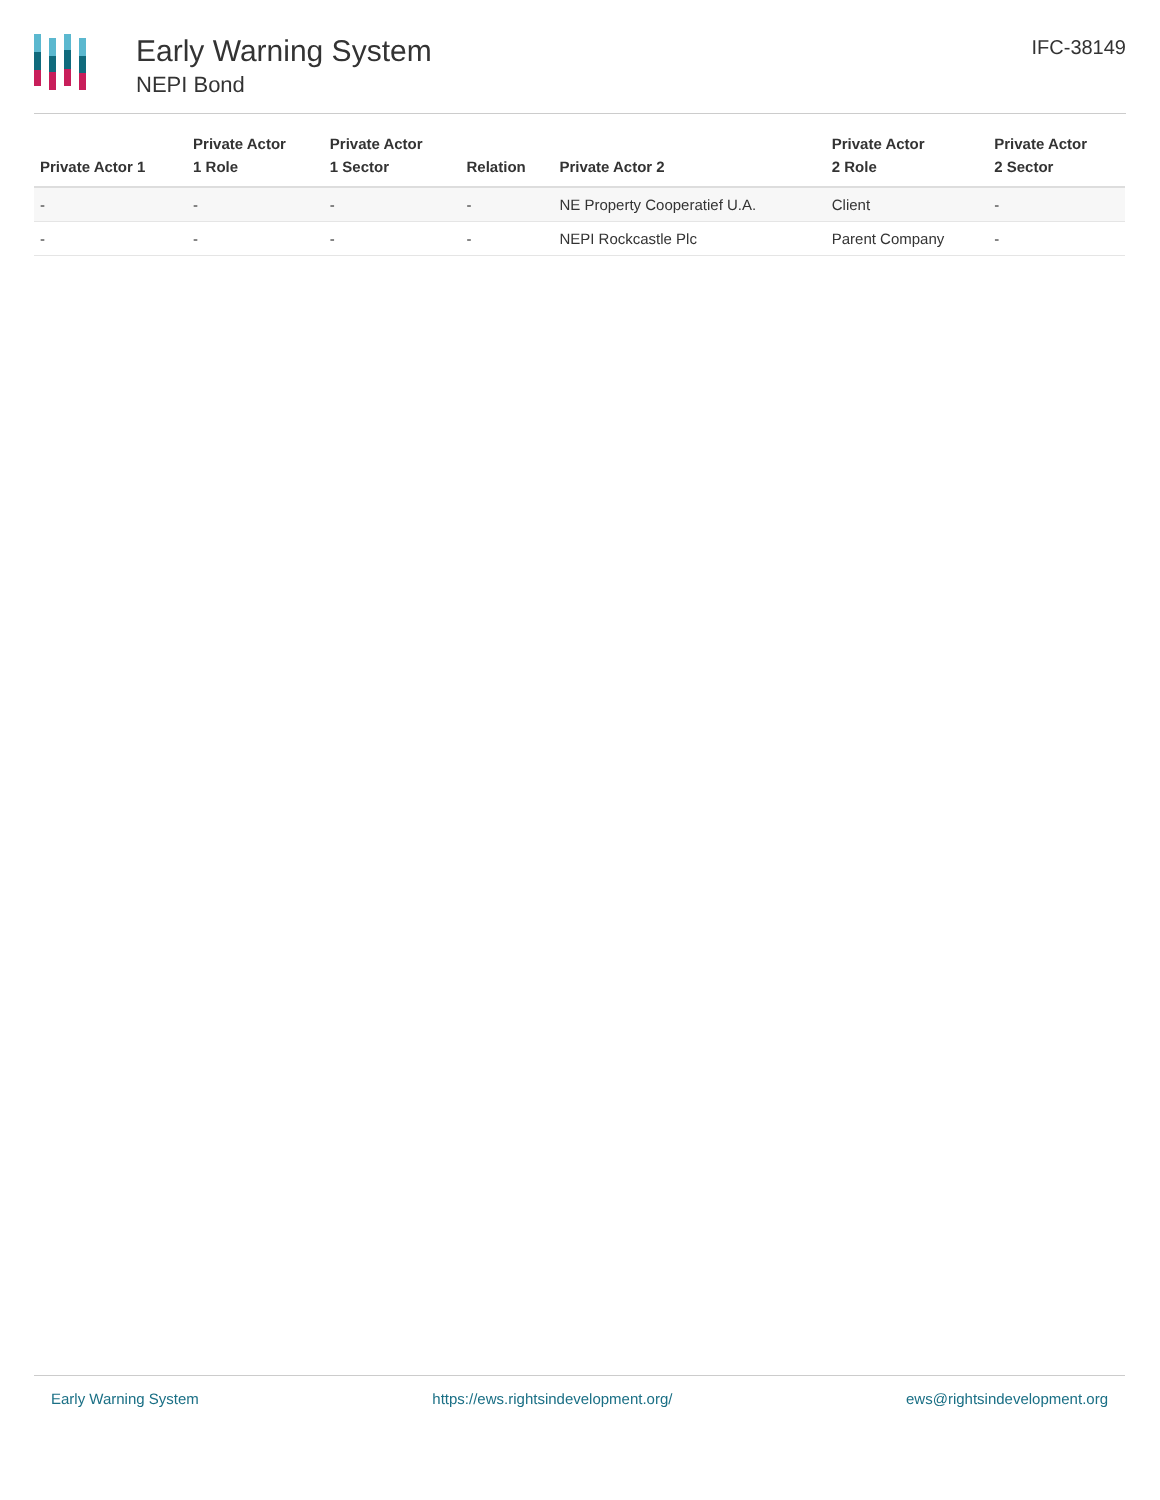Early Warning System
NEPI Bond
IFC-38149
| Private Actor 1 | Private Actor 1 Role | Private Actor 1 Sector | Relation | Private Actor 2 | Private Actor 2 Role | Private Actor 2 Sector |
| --- | --- | --- | --- | --- | --- | --- |
| - | - | - | - | NE Property Cooperatief U.A. | Client | - |
| - | - | - | - | NEPI Rockcastle Plc | Parent Company | - |
Early Warning System https://ews.rightsindevelopment.org/ ews@rightsindevelopment.org